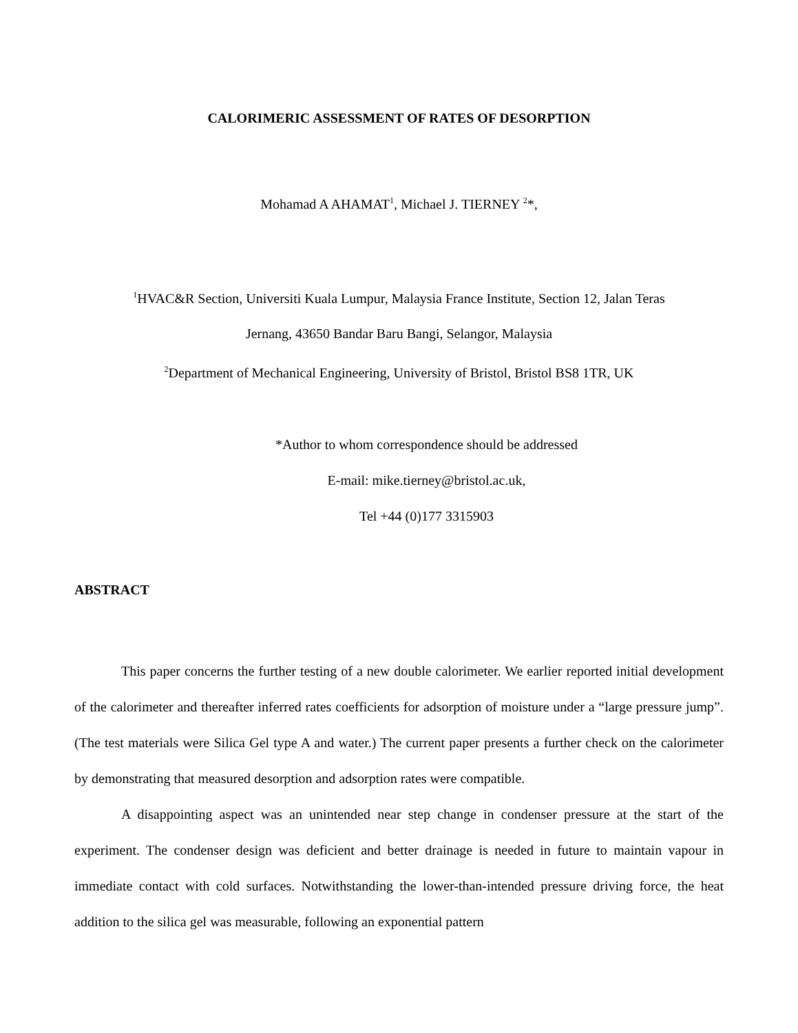CALORIMERIC ASSESSMENT OF RATES OF DESORPTION
Mohamad A AHAMAT<sup>1</sup>, Michael J. TIERNEY <sup>2</sup>*,
<sup>1</sup>HVAC&R Section, Universiti Kuala Lumpur, Malaysia France Institute, Section 12, Jalan Teras
Jernang, 43650 Bandar Baru Bangi, Selangor, Malaysia
<sup>2</sup> Department of Mechanical Engineering, University of Bristol, Bristol BS8 1TR, UK
*Author to whom correspondence should be addressed
E-mail: mike.tierney@bristol.ac.uk,
Tel +44 (0)177 3315903
ABSTRACT
This paper concerns the further testing of a new double calorimeter. We earlier reported initial development of the calorimeter and thereafter inferred rates coefficients for adsorption of moisture under a “large pressure jump”. (The test materials were Silica Gel type A and water.) The current paper presents a further check on the calorimeter by demonstrating that measured desorption and adsorption rates were compatible.
A disappointing aspect was an unintended near step change in condenser pressure at the start of the experiment. The condenser design was deficient and better drainage is needed in future to maintain vapour in immediate contact with cold surfaces. Notwithstanding the lower-than-intended pressure driving force, the heat addition to the silica gel was measurable, following an exponential pattern